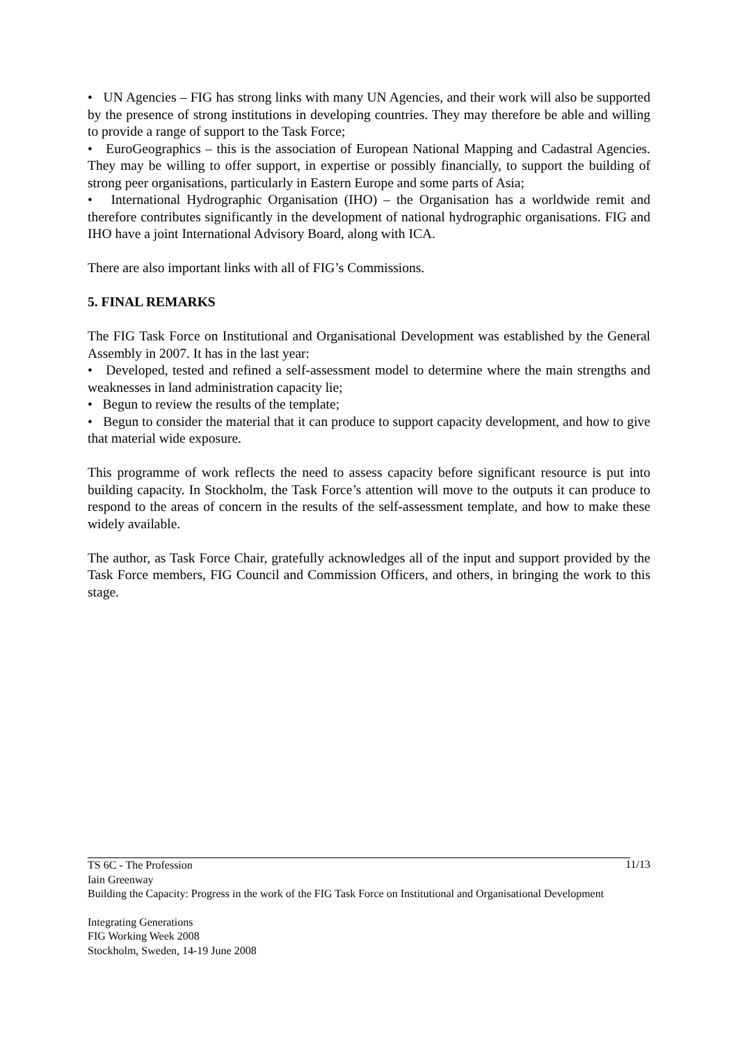• UN Agencies – FIG has strong links with many UN Agencies, and their work will also be supported by the presence of strong institutions in developing countries. They may therefore be able and willing to provide a range of support to the Task Force;
• EuroGeographics – this is the association of European National Mapping and Cadastral Agencies. They may be willing to offer support, in expertise or possibly financially, to support the building of strong peer organisations, particularly in Eastern Europe and some parts of Asia;
• International Hydrographic Organisation (IHO) – the Organisation has a worldwide remit and therefore contributes significantly in the development of national hydrographic organisations. FIG and IHO have a joint International Advisory Board, along with ICA.
There are also important links with all of FIG’s Commissions.
5. FINAL REMARKS
The FIG Task Force on Institutional and Organisational Development was established by the General Assembly in 2007. It has in the last year:
• Developed, tested and refined a self-assessment model to determine where the main strengths and weaknesses in land administration capacity lie;
• Begun to review the results of the template;
• Begun to consider the material that it can produce to support capacity development, and how to give that material wide exposure.
This programme of work reflects the need to assess capacity before significant resource is put into building capacity. In Stockholm, the Task Force’s attention will move to the outputs it can produce to respond to the areas of concern in the results of the self-assessment template, and how to make these widely available.
The author, as Task Force Chair, gratefully acknowledges all of the input and support provided by the Task Force members, FIG Council and Commission Officers, and others, in bringing the work to this stage.
11/13
TS 6C - The Profession
Iain Greenway
Building the Capacity: Progress in the work of the FIG Task Force on Institutional and Organisational Development
Integrating Generations
FIG Working Week 2008
Stockholm, Sweden, 14-19 June 2008